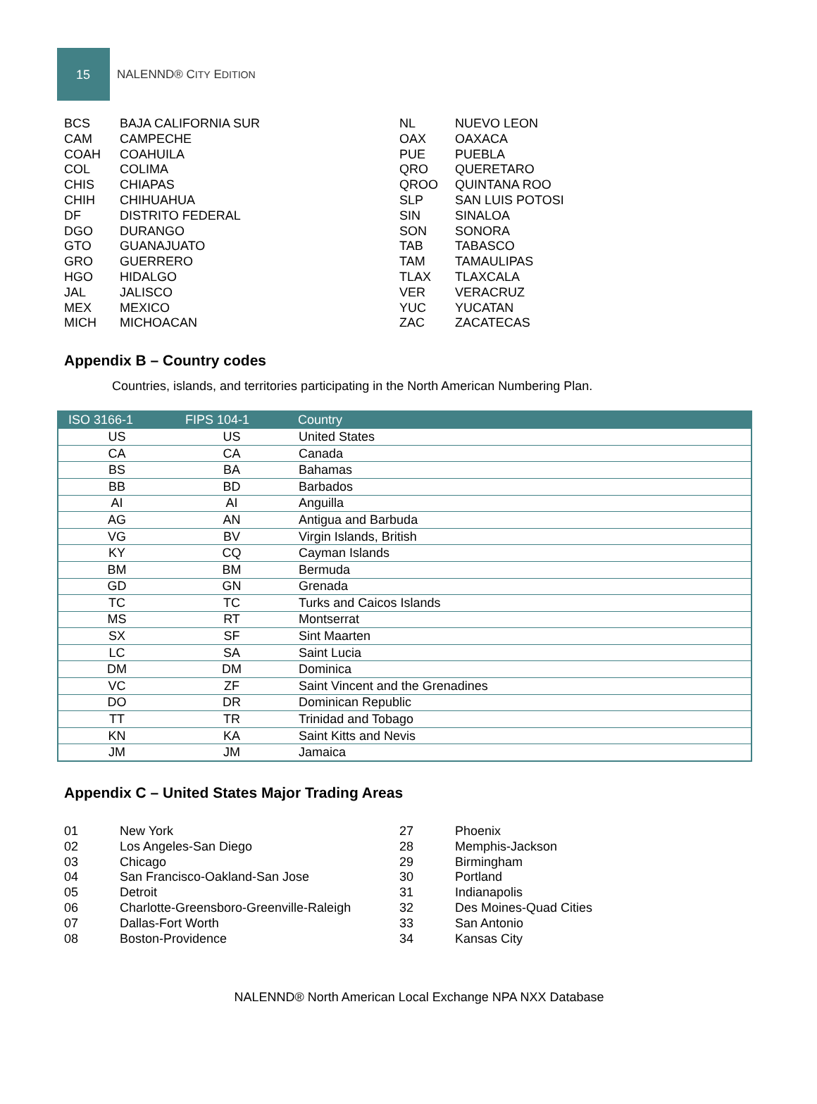15
NALENND® CITY EDITION
BCS BAJA CALIFORNIA SUR
CAM CAMPECHE
COAH COAHUILA
COL COLIMA
CHIS CHIAPAS
CHIH CHIHUAHUA
DF DISTRITO FEDERAL
DGO DURANGO
GTO GUANAJUATO
GRO GUERRERO
HGO HIDALGO
JAL JALISCO
MEX MEXICO
MICH MICHOACAN
NL NUEVO LEON
OAX OAXACA
PUE PUEBLA
QRO QUERETARO
QROO QUINTANA ROO
SLP SAN LUIS POTOSI
SIN SINALOA
SON SONORA
TAB TABASCO
TAM TAMAULIPAS
TLAX TLAXCALA
VER VERACRUZ
YUC YUCATAN
ZAC ZACATECAS
Appendix B – Country codes
Countries, islands, and territories participating in the North American Numbering Plan.
| ISO 3166-1 | FIPS 104-1 | Country |
| --- | --- | --- |
| US | US | United States |
| CA | CA | Canada |
| BS | BA | Bahamas |
| BB | BD | Barbados |
| AI | AI | Anguilla |
| AG | AN | Antigua and Barbuda |
| VG | BV | Virgin Islands, British |
| KY | CQ | Cayman Islands |
| BM | BM | Bermuda |
| GD | GN | Grenada |
| TC | TC | Turks and Caicos Islands |
| MS | RT | Montserrat |
| SX | SF | Sint Maarten |
| LC | SA | Saint Lucia |
| DM | DM | Dominica |
| VC | ZF | Saint Vincent and the Grenadines |
| DO | DR | Dominican Republic |
| TT | TR | Trinidad and Tobago |
| KN | KA | Saint Kitts and Nevis |
| JM | JM | Jamaica |
Appendix C – United States Major Trading Areas
01 New York
02 Los Angeles-San Diego
03 Chicago
04 San Francisco-Oakland-San Jose
05 Detroit
06 Charlotte-Greensboro-Greenville-Raleigh
07 Dallas-Fort Worth
08 Boston-Providence
27 Phoenix
28 Memphis-Jackson
29 Birmingham
30 Portland
31 Indianapolis
32 Des Moines-Quad Cities
33 San Antonio
34 Kansas City
NALENND® North American Local Exchange NPA NXX Database